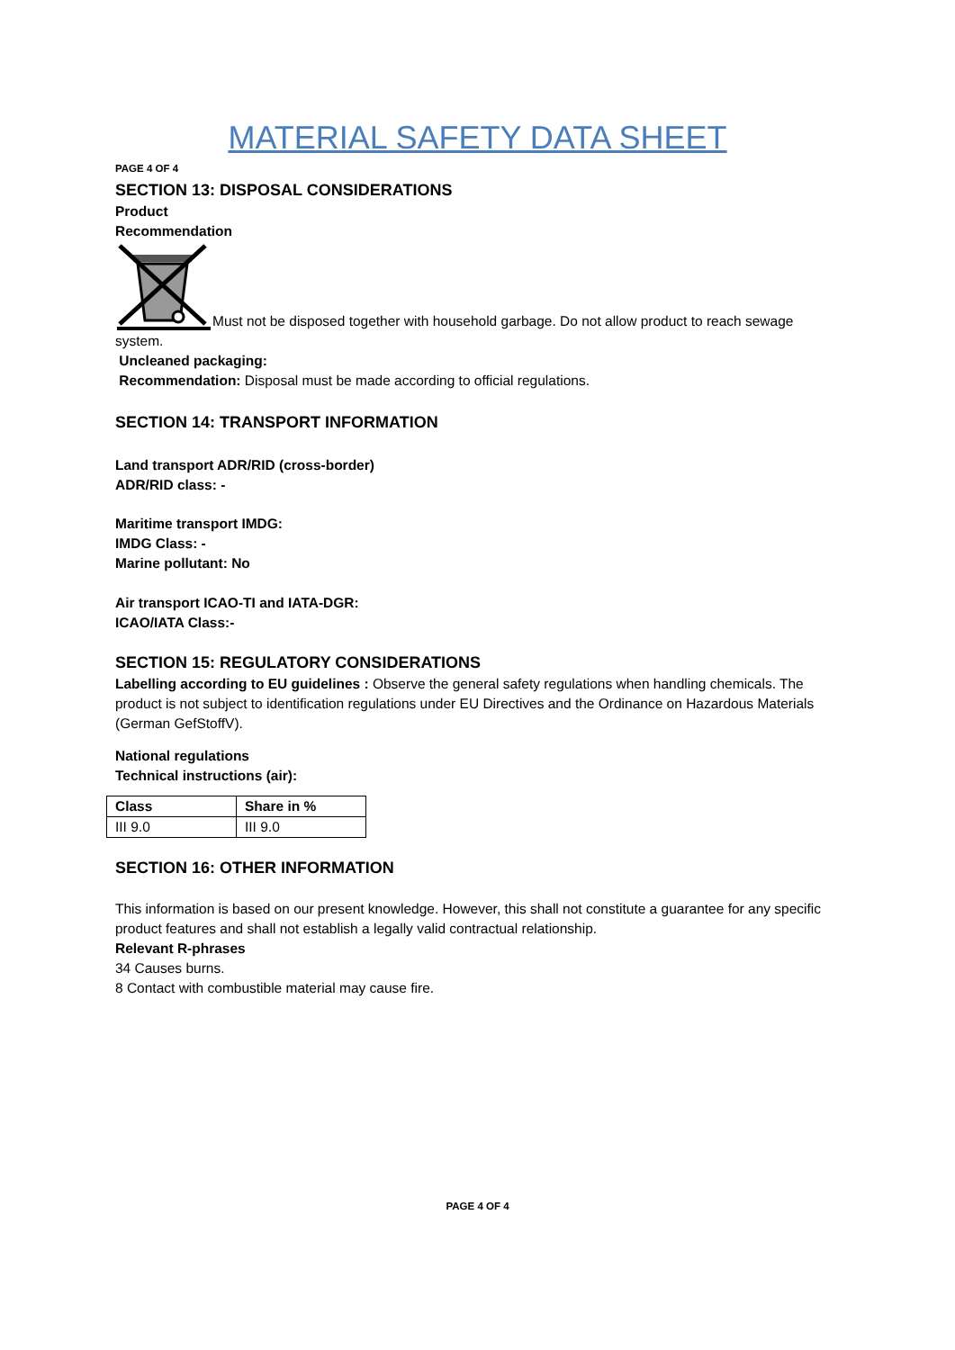MATERIAL SAFETY DATA SHEET
PAGE 4 OF 4
SECTION 13: DISPOSAL CONSIDERATIONS
Product
Recommendation
Must not be disposed together with household garbage. Do not allow product to reach sewage system.
Uncleaned packaging:
Recommendation: Disposal must be made according to official regulations.
SECTION 14: TRANSPORT INFORMATION
Land transport ADR/RID (cross-border)
ADR/RID class: -
Maritime transport IMDG:
IMDG Class: -
Marine pollutant: No
Air transport ICAO-TI and IATA-DGR:
ICAO/IATA Class:-
SECTION 15: REGULATORY CONSIDERATIONS
Labelling according to EU guidelines : Observe the general safety regulations when handling chemicals. The product is not subject to identification regulations under EU Directives and the Ordinance on Hazardous Materials (German GefStoffV).
National regulations
Technical instructions (air):
| Class | Share in % |
| --- | --- |
| III 9.0 | III 9.0 |
SECTION 16: OTHER INFORMATION
This information is based on our present knowledge. However, this shall not constitute a guarantee for any specific product features and shall not establish a legally valid contractual relationship.
Relevant R-phrases
34 Causes burns.
8 Contact with combustible material may cause fire.
PAGE 4 OF 4